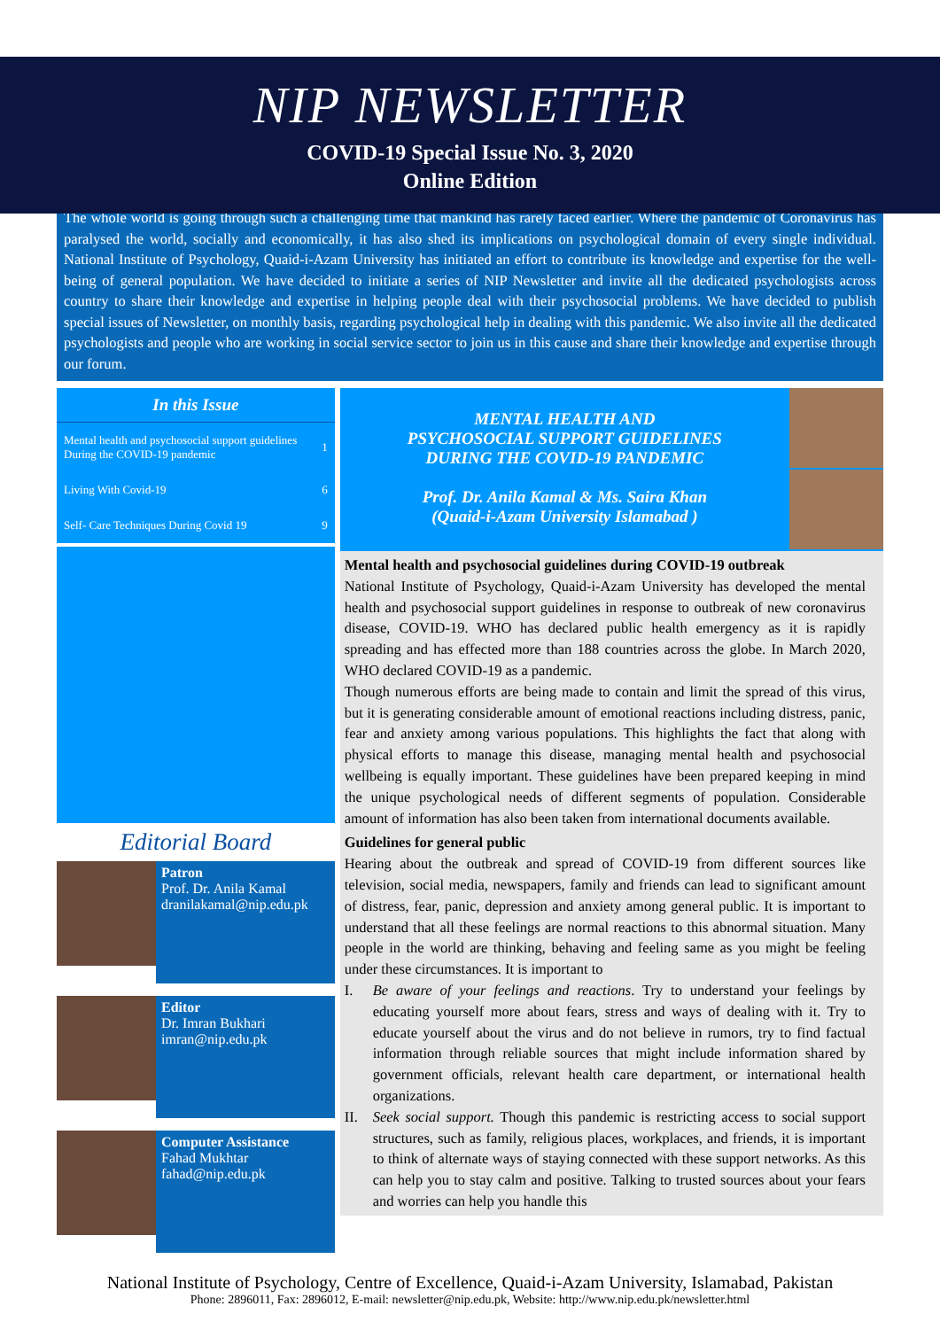NIP NEWSLETTER
COVID-19 Special Issue No. 3, 2020
Online Edition
The whole world is going through such a challenging time that mankind has rarely faced earlier. Where the pandemic of Coronavirus has paralysed the world, socially and economically, it has also shed its implications on psychological domain of every single individual. National Institute of Psychology, Quaid-i-Azam University has initiated an effort to contribute its knowledge and expertise for the well-being of general population. We have decided to initiate a series of NIP Newsletter and invite all the dedicated psychologists across country to share their knowledge and expertise in helping people deal with their psychosocial problems. We have decided to publish special issues of Newsletter, on monthly basis, regarding psychological help in dealing with this pandemic. We also invite all the dedicated psychologists and people who are working in social service sector to join us in this cause and share their knowledge and expertise through our forum.
In this Issue
| Mental health and psychosocial support guidelines During the COVID-19 pandemic | 1 |
| Living With Covid-19 | 6 |
| Self- Care Techniques During Covid 19 | 9 |
Editorial Board
Patron
Prof. Dr. Anila Kamal
dranilakamal@nip.edu.pk
Editor
Dr. Imran Bukhari
imran@nip.edu.pk
Computer Assistance
Fahad Mukhtar
fahad@nip.edu.pk
MENTAL HEALTH AND
PSYCHOSOCIAL SUPPORT GUIDELINES
DURING THE COVID-19 PANDEMIC
Prof. Dr. Anila Kamal & Ms. Saira Khan
(Quaid-i-Azam University Islamabad )
Mental health and psychosocial guidelines during COVID-19 outbreak
National Institute of Psychology, Quaid-i-Azam University has developed the mental health and psychosocial support guidelines in response to outbreak of new coronavirus disease, COVID-19. WHO has declared public health emergency as it is rapidly spreading and has effected more than 188 countries across the globe. In March 2020, WHO declared COVID-19 as a pandemic.
Though numerous efforts are being made to contain and limit the spread of this virus, but it is generating considerable amount of emotional reactions including distress, panic, fear and anxiety among various populations. This highlights the fact that along with physical efforts to manage this disease, managing mental health and psychosocial wellbeing is equally important. These guidelines have been prepared keeping in mind the unique psychological needs of different segments of population. Considerable amount of information has also been taken from international documents available.
Guidelines for general public
Hearing about the outbreak and spread of COVID-19 from different sources like television, social media, newspapers, family and friends can lead to significant amount of distress, fear, panic, depression and anxiety among general public. It is important to understand that all these feelings are normal reactions to this abnormal situation. Many people in the world are thinking, behaving and feeling same as you might be feeling under these circumstances. It is important to
I. Be aware of your feelings and reactions. Try to understand your feelings by educating yourself more about fears, stress and ways of dealing with it. Try to educate yourself about the virus and do not believe in rumors, try to find factual information through reliable sources that might include information shared by government officials, relevant health care department, or international health organizations.
II. Seek social support. Though this pandemic is restricting access to social support structures, such as family, religious places, workplaces, and friends, it is important to think of alternate ways of staying connected with these support networks. As this can help you to stay calm and positive. Talking to trusted sources about your fears and worries can help you handle this
National Institute of Psychology, Centre of Excellence, Quaid-i-Azam University, Islamabad, Pakistan
Phone: 2896011, Fax: 2896012, E-mail: newsletter@nip.edu.pk, Website: http://www.nip.edu.pk/newsletter.html